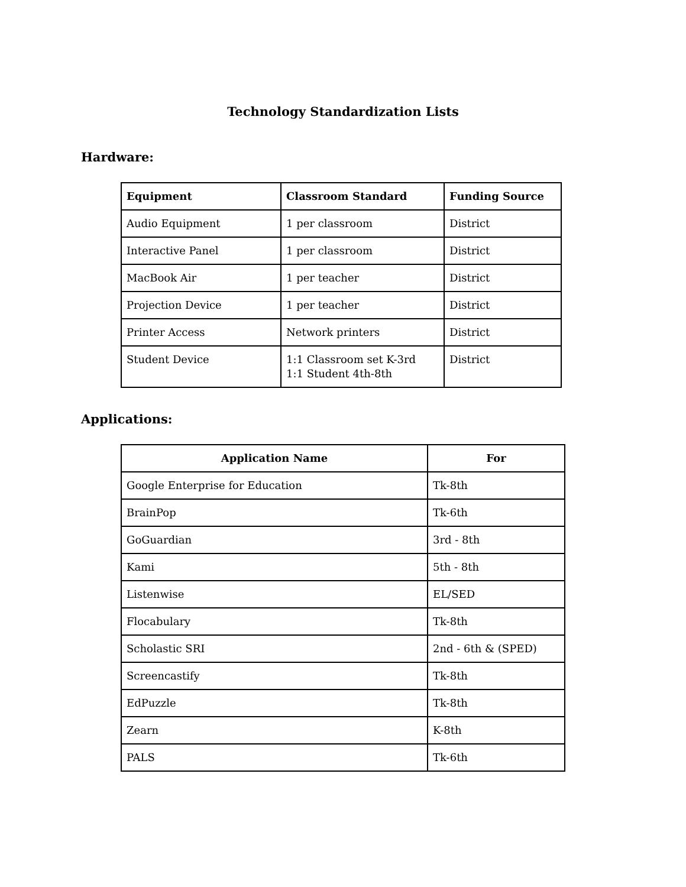Technology Standardization Lists
Hardware:
| Equipment | Classroom Standard | Funding Source |
| --- | --- | --- |
| Audio Equipment | 1 per classroom | District |
| Interactive Panel | 1 per classroom | District |
| MacBook Air | 1 per teacher | District |
| Projection Device | 1 per teacher | District |
| Printer Access | Network printers | District |
| Student Device | 1:1 Classroom set K-3rd 1:1 Student 4th-8th | District |
Applications:
| Application Name | For |
| --- | --- |
| Google Enterprise for Education | Tk-8th |
| BrainPop | Tk-6th |
| GoGuardian | 3rd - 8th |
| Kami | 5th - 8th |
| Listenwise | EL/SED |
| Flocabulary | Tk-8th |
| Scholastic SRI | 2nd - 6th & (SPED) |
| Screencastify | Tk-8th |
| EdPuzzle | Tk-8th |
| Zearn | K-8th |
| PALS | Tk-6th |